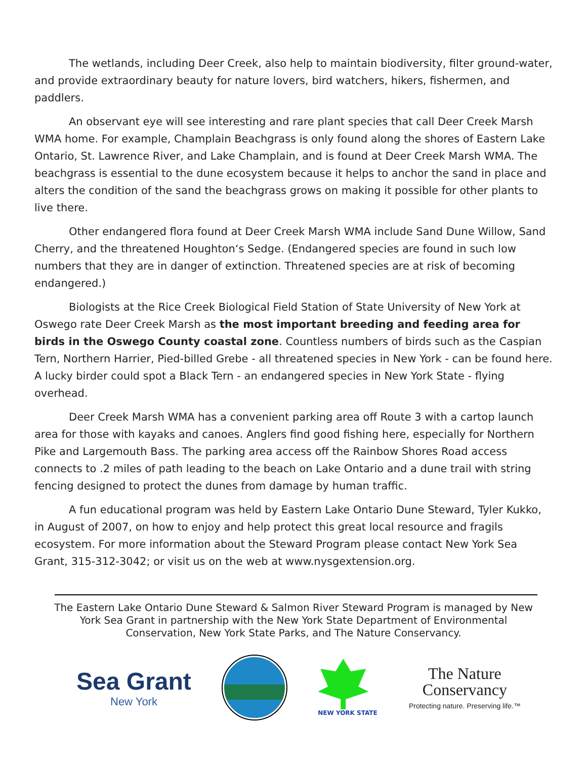The wetlands, including Deer Creek, also help to maintain biodiversity, filter ground-water, and provide extraordinary beauty for nature lovers, bird watchers, hikers, fishermen, and paddlers.
An observant eye will see interesting and rare plant species that call Deer Creek Marsh WMA home. For example, Champlain Beachgrass is only found along the shores of Eastern Lake Ontario, St. Lawrence River, and Lake Champlain, and is found at Deer Creek Marsh WMA. The beachgrass is essential to the dune ecosystem because it helps to anchor the sand in place and alters the condition of the sand the beachgrass grows on making it possible for other plants to live there.
Other endangered flora found at Deer Creek Marsh WMA include Sand Dune Willow, Sand Cherry, and the threatened Houghton‘s Sedge. (Endangered species are found in such low numbers that they are in danger of extinction. Threatened species are at risk of becoming endangered.)
Biologists at the Rice Creek Biological Field Station of State University of New York at Oswego rate Deer Creek Marsh as the most important breeding and feeding area for birds in the Oswego County coastal zone. Countless numbers of birds such as the Caspian Tern, Northern Harrier, Pied-billed Grebe - all threatened species in New York - can be found here. A lucky birder could spot a Black Tern - an endangered species in New York State - flying overhead.
Deer Creek Marsh WMA has a convenient parking area off Route 3 with a cartop launch area for those with kayaks and canoes. Anglers find good fishing here, especially for Northern Pike and Largemouth Bass. The parking area access off the Rainbow Shores Road access connects to .2 miles of path leading to the beach on Lake Ontario and a dune trail with string fencing designed to protect the dunes from damage by human traffic.
A fun educational program was held by Eastern Lake Ontario Dune Steward, Tyler Kukko, in August of 2007, on how to enjoy and help protect this great local resource and fragils ecosystem. For more information about the Steward Program please contact New York Sea Grant, 315-312-3042; or visit us on the web at www.nysgextension.org.
The Eastern Lake Ontario Dune Steward & Salmon River Steward Program is managed by New York Sea Grant in partnership with the New York State Department of Environmental Conservation, New York State Parks, and The Nature Conservancy.
Sea Grant
New York
NEW YORK STATE
The Nature
Conservancy
Protecting nature. Preserving life.™